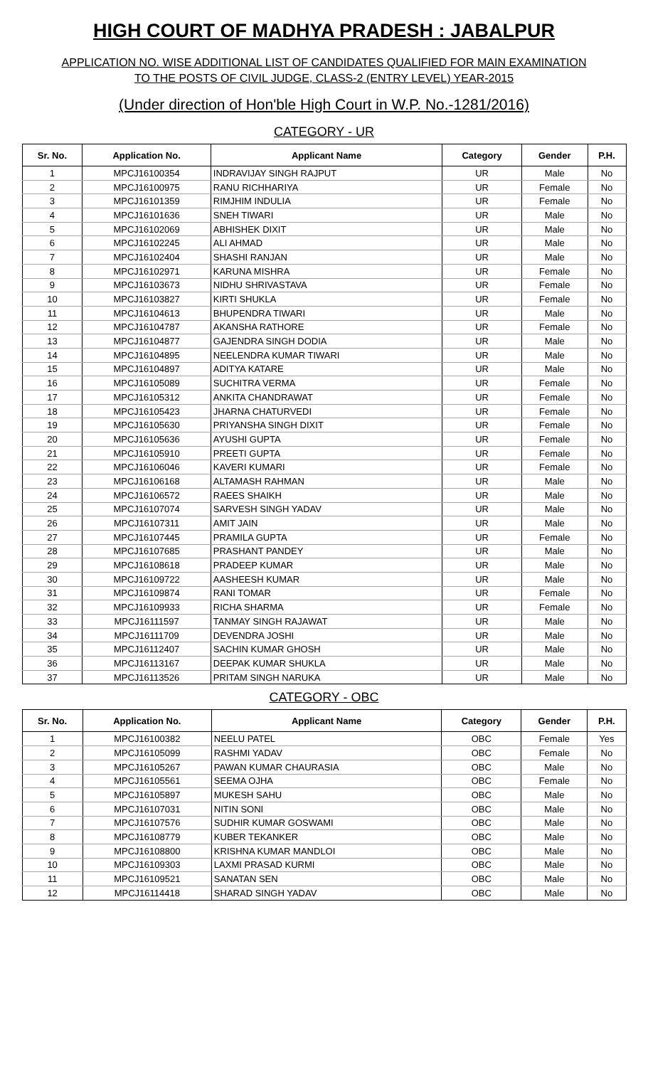HIGH COURT OF MADHYA PRADESH : JABALPUR
APPLICATION NO. WISE ADDITIONAL LIST OF CANDIDATES QUALIFIED FOR MAIN EXAMINATION
TO THE POSTS OF CIVIL JUDGE, CLASS-2 (ENTRY LEVEL) YEAR-2015
(Under direction of Hon'ble High Court in W.P. No.-1281/2016)
CATEGORY - UR
| Sr. No. | Application No. | Applicant Name | Category | Gender | P.H. |
| --- | --- | --- | --- | --- | --- |
| 1 | MPCJ16100354 | INDRAVIJAY SINGH RAJPUT | UR | Male | No |
| 2 | MPCJ16100975 | RANU RICHHARIYA | UR | Female | No |
| 3 | MPCJ16101359 | RIMJHIM INDULIA | UR | Female | No |
| 4 | MPCJ16101636 | SNEH TIWARI | UR | Male | No |
| 5 | MPCJ16102069 | ABHISHEK DIXIT | UR | Male | No |
| 6 | MPCJ16102245 | ALI AHMAD | UR | Male | No |
| 7 | MPCJ16102404 | SHASHI RANJAN | UR | Male | No |
| 8 | MPCJ16102971 | KARUNA MISHRA | UR | Female | No |
| 9 | MPCJ16103673 | NIDHU SHRIVASTAVA | UR | Female | No |
| 10 | MPCJ16103827 | KIRTI SHUKLA | UR | Female | No |
| 11 | MPCJ16104613 | BHUPENDRA TIWARI | UR | Male | No |
| 12 | MPCJ16104787 | AKANSHA RATHORE | UR | Female | No |
| 13 | MPCJ16104877 | GAJENDRA SINGH DODIA | UR | Male | No |
| 14 | MPCJ16104895 | NEELENDRA KUMAR TIWARI | UR | Male | No |
| 15 | MPCJ16104897 | ADITYA KATARE | UR | Male | No |
| 16 | MPCJ16105089 | SUCHITRA VERMA | UR | Female | No |
| 17 | MPCJ16105312 | ANKITA CHANDRAWAT | UR | Female | No |
| 18 | MPCJ16105423 | JHARNA CHATURVEDI | UR | Female | No |
| 19 | MPCJ16105630 | PRIYANSHA SINGH DIXIT | UR | Female | No |
| 20 | MPCJ16105636 | AYUSHI GUPTA | UR | Female | No |
| 21 | MPCJ16105910 | PREETI GUPTA | UR | Female | No |
| 22 | MPCJ16106046 | KAVERI KUMARI | UR | Female | No |
| 23 | MPCJ16106168 | ALTAMASH RAHMAN | UR | Male | No |
| 24 | MPCJ16106572 | RAEES SHAIKH | UR | Male | No |
| 25 | MPCJ16107074 | SARVESH SINGH YADAV | UR | Male | No |
| 26 | MPCJ16107311 | AMIT JAIN | UR | Male | No |
| 27 | MPCJ16107445 | PRAMILA GUPTA | UR | Female | No |
| 28 | MPCJ16107685 | PRASHANT PANDEY | UR | Male | No |
| 29 | MPCJ16108618 | PRADEEP KUMAR | UR | Male | No |
| 30 | MPCJ16109722 | AASHEESH KUMAR | UR | Male | No |
| 31 | MPCJ16109874 | RANI TOMAR | UR | Female | No |
| 32 | MPCJ16109933 | RICHA SHARMA | UR | Female | No |
| 33 | MPCJ16111597 | TANMAY SINGH RAJAWAT | UR | Male | No |
| 34 | MPCJ16111709 | DEVENDRA JOSHI | UR | Male | No |
| 35 | MPCJ16112407 | SACHIN KUMAR GHOSH | UR | Male | No |
| 36 | MPCJ16113167 | DEEPAK KUMAR SHUKLA | UR | Male | No |
| 37 | MPCJ16113526 | PRITAM SINGH NARUKA | UR | Male | No |
CATEGORY - OBC
| Sr. No. | Application No. | Applicant Name | Category | Gender | P.H. |
| --- | --- | --- | --- | --- | --- |
| 1 | MPCJ16100382 | NEELU PATEL | OBC | Female | Yes |
| 2 | MPCJ16105099 | RASHMI YADAV | OBC | Female | No |
| 3 | MPCJ16105267 | PAWAN KUMAR CHAURASIA | OBC | Male | No |
| 4 | MPCJ16105561 | SEEMA OJHA | OBC | Female | No |
| 5 | MPCJ16105897 | MUKESH SAHU | OBC | Male | No |
| 6 | MPCJ16107031 | NITIN SONI | OBC | Male | No |
| 7 | MPCJ16107576 | SUDHIR KUMAR GOSWAMI | OBC | Male | No |
| 8 | MPCJ16108779 | KUBER TEKANKER | OBC | Male | No |
| 9 | MPCJ16108800 | KRISHNA KUMAR MANDLOI | OBC | Male | No |
| 10 | MPCJ16109303 | LAXMI PRASAD KURMI | OBC | Male | No |
| 11 | MPCJ16109521 | SANATAN SEN | OBC | Male | No |
| 12 | MPCJ16114418 | SHARAD SINGH YADAV | OBC | Male | No |